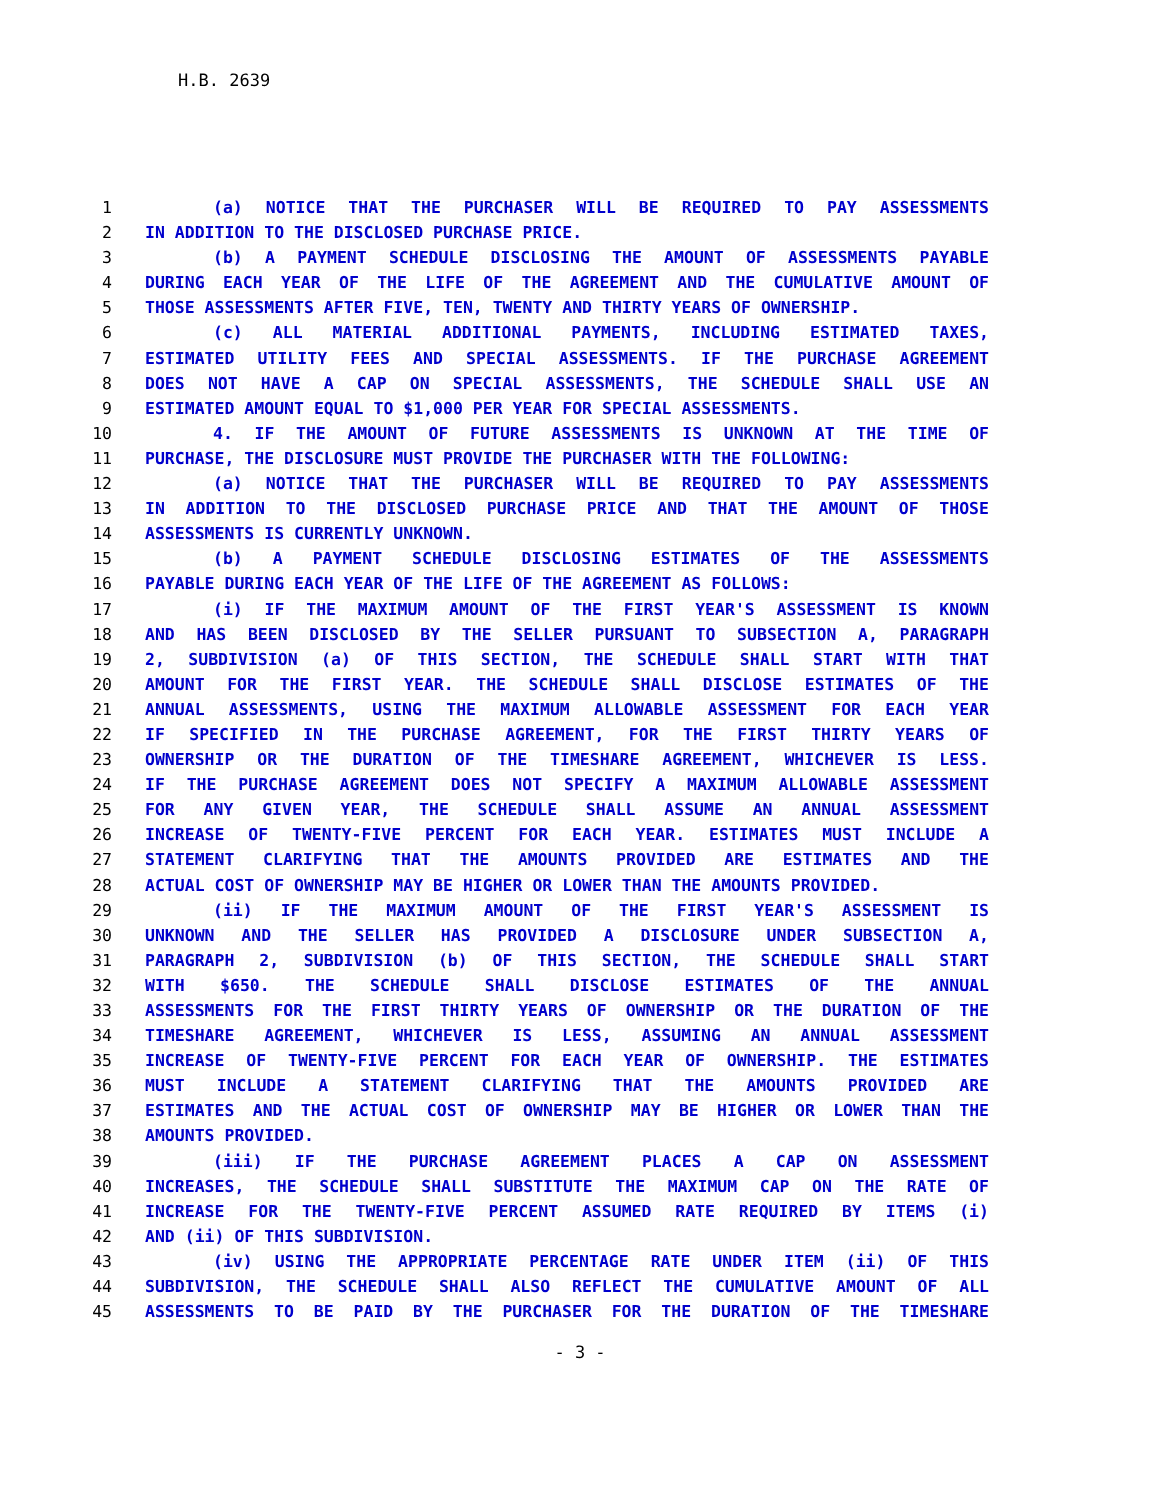H.B. 2639
1 (a) NOTICE THAT THE PURCHASER WILL BE REQUIRED TO PAY ASSESSMENTS
2 IN ADDITION TO THE DISCLOSED PURCHASE PRICE.
3 (b) A PAYMENT SCHEDULE DISCLOSING THE AMOUNT OF ASSESSMENTS PAYABLE
4 DURING EACH YEAR OF THE LIFE OF THE AGREEMENT AND THE CUMULATIVE AMOUNT OF
5 THOSE ASSESSMENTS AFTER FIVE, TEN, TWENTY AND THIRTY YEARS OF OWNERSHIP.
6 (c) ALL MATERIAL ADDITIONAL PAYMENTS, INCLUDING ESTIMATED TAXES,
7 ESTIMATED UTILITY FEES AND SPECIAL ASSESSMENTS. IF THE PURCHASE AGREEMENT
8 DOES NOT HAVE A CAP ON SPECIAL ASSESSMENTS, THE SCHEDULE SHALL USE AN
9 ESTIMATED AMOUNT EQUAL TO $1,000 PER YEAR FOR SPECIAL ASSESSMENTS.
10 4. IF THE AMOUNT OF FUTURE ASSESSMENTS IS UNKNOWN AT THE TIME OF
11 PURCHASE, THE DISCLOSURE MUST PROVIDE THE PURCHASER WITH THE FOLLOWING:
12 (a) NOTICE THAT THE PURCHASER WILL BE REQUIRED TO PAY ASSESSMENTS
13 IN ADDITION TO THE DISCLOSED PURCHASE PRICE AND THAT THE AMOUNT OF THOSE
14 ASSESSMENTS IS CURRENTLY UNKNOWN.
15 (b) A PAYMENT SCHEDULE DISCLOSING ESTIMATES OF THE ASSESSMENTS
16 PAYABLE DURING EACH YEAR OF THE LIFE OF THE AGREEMENT AS FOLLOWS:
17 (i) IF THE MAXIMUM AMOUNT OF THE FIRST YEAR'S ASSESSMENT IS KNOWN
18 AND HAS BEEN DISCLOSED BY THE SELLER PURSUANT TO SUBSECTION A, PARAGRAPH
19 2, SUBDIVISION (a) OF THIS SECTION, THE SCHEDULE SHALL START WITH THAT
20 AMOUNT FOR THE FIRST YEAR. THE SCHEDULE SHALL DISCLOSE ESTIMATES OF THE
21 ANNUAL ASSESSMENTS, USING THE MAXIMUM ALLOWABLE ASSESSMENT FOR EACH YEAR
22 IF SPECIFIED IN THE PURCHASE AGREEMENT, FOR THE FIRST THIRTY YEARS OF
23 OWNERSHIP OR THE DURATION OF THE TIMESHARE AGREEMENT, WHICHEVER IS LESS.
24 IF THE PURCHASE AGREEMENT DOES NOT SPECIFY A MAXIMUM ALLOWABLE ASSESSMENT
25 FOR ANY GIVEN YEAR, THE SCHEDULE SHALL ASSUME AN ANNUAL ASSESSMENT
26 INCREASE OF TWENTY-FIVE PERCENT FOR EACH YEAR. ESTIMATES MUST INCLUDE A
27 STATEMENT CLARIFYING THAT THE AMOUNTS PROVIDED ARE ESTIMATES AND THE
28 ACTUAL COST OF OWNERSHIP MAY BE HIGHER OR LOWER THAN THE AMOUNTS PROVIDED.
29 (ii) IF THE MAXIMUM AMOUNT OF THE FIRST YEAR'S ASSESSMENT IS
30 UNKNOWN AND THE SELLER HAS PROVIDED A DISCLOSURE UNDER SUBSECTION A,
31 PARAGRAPH 2, SUBDIVISION (b) OF THIS SECTION, THE SCHEDULE SHALL START
32 WITH $650. THE SCHEDULE SHALL DISCLOSE ESTIMATES OF THE ANNUAL
33 ASSESSMENTS FOR THE FIRST THIRTY YEARS OF OWNERSHIP OR THE DURATION OF THE
34 TIMESHARE AGREEMENT, WHICHEVER IS LESS, ASSUMING AN ANNUAL ASSESSMENT
35 INCREASE OF TWENTY-FIVE PERCENT FOR EACH YEAR OF OWNERSHIP. THE ESTIMATES
36 MUST INCLUDE A STATEMENT CLARIFYING THAT THE AMOUNTS PROVIDED ARE
37 ESTIMATES AND THE ACTUAL COST OF OWNERSHIP MAY BE HIGHER OR LOWER THAN THE
38 AMOUNTS PROVIDED.
39 (iii) IF THE PURCHASE AGREEMENT PLACES A CAP ON ASSESSMENT
40 INCREASES, THE SCHEDULE SHALL SUBSTITUTE THE MAXIMUM CAP ON THE RATE OF
41 INCREASE FOR THE TWENTY-FIVE PERCENT ASSUMED RATE REQUIRED BY ITEMS (i)
42 AND (ii) OF THIS SUBDIVISION.
43 (iv) USING THE APPROPRIATE PERCENTAGE RATE UNDER ITEM (ii) OF THIS
44 SUBDIVISION, THE SCHEDULE SHALL ALSO REFLECT THE CUMULATIVE AMOUNT OF ALL
45 ASSESSMENTS TO BE PAID BY THE PURCHASER FOR THE DURATION OF THE TIMESHARE
- 3 -